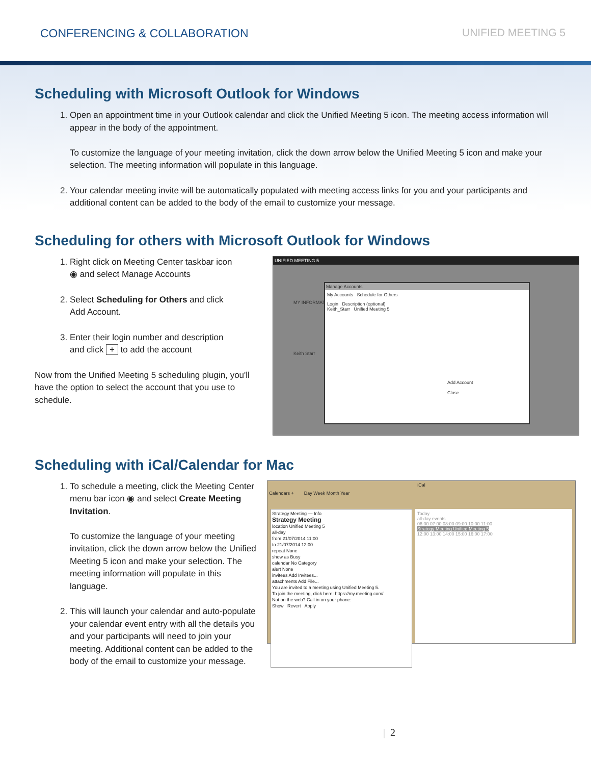CONFERENCING & COLLABORATION UNIFIED MEETING 5
Scheduling with Microsoft Outlook for Windows
1. Open an appointment time in your Outlook calendar and click the Unified Meeting 5 icon. The meeting access information will appear in the body of the appointment.
To customize the language of your meeting invitation, click the down arrow below the Unified Meeting 5 icon and make your selection. The meeting information will populate in this language.
2. Your calendar meeting invite will be automatically populated with meeting access links for you and your participants and additional content can be added to the body of the email to customize your message.
Scheduling for others with Microsoft Outlook for Windows
1. Right click on Meeting Center taskbar icon ◉ and select Manage Accounts
2. Select Scheduling for Others and click Add Account.
3. Enter their login number and description and click + to add the account
Now from the Unified Meeting 5 scheduling plugin, you'll have the option to select the account that you use to schedule.
UNIFIED MEETING 5
Manage Accounts
My Accounts Schedule for Others
Login Description (optional)
Keith_Starr Unified Meeting 5
Add Account
Close
MY INFORMAT
Keith Starr
Scheduling with iCal/Calendar for Mac
1. To schedule a meeting, click the Meeting Center menu bar icon ◉ and select Create Meeting Invitation.
To customize the language of your meeting invitation, click the down arrow below the Unified Meeting 5 icon and make your selection. The meeting information will populate in this language.
2. This will launch your calendar and auto-populate your calendar event entry with all the details you and your participants will need to join your meeting. Additional content can be added to the body of the email to customize your message.
iCal
Calendars + Day Week Month Year
Strategy Meeting — Info
Strategy Meeting
location Unified Meeting 5
all-day
from 21/07/2014 11:00
to 21/07/2014 12:00
repeat None
show as Busy
calendar No Category
alert None
invitees Add Invitees...
attachments Add File...
You are invited to a meeting using Unified Meeting 5.
To join the meeting, click here: https://my.meeting.com/
Not on the web? Call in on your phone:
Show Revert Apply
Today
all-day events
06:00 07:00 08:00 09:00 10:00 11:00
Strategy Meeting Unified Meeting 5
12:00 13:00 14:00 15:00 16:00 17:00
| 2